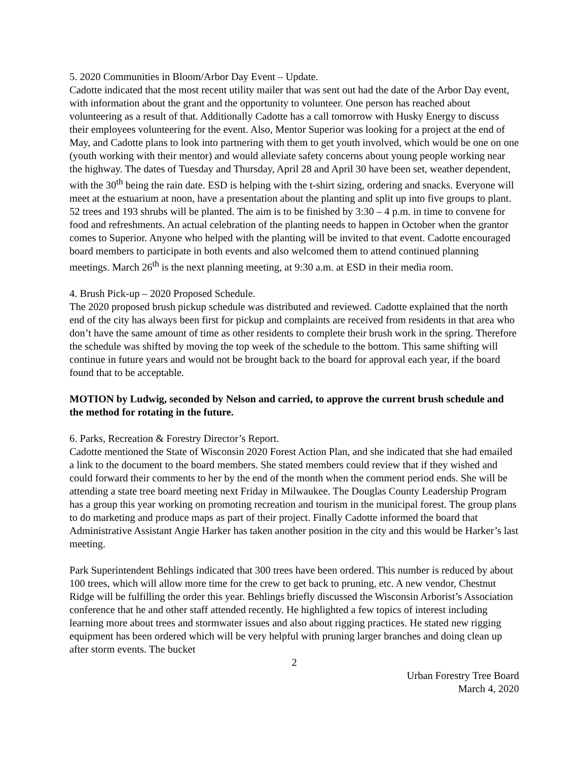5. 2020 Communities in Bloom/Arbor Day Event – Update.
Cadotte indicated that the most recent utility mailer that was sent out had the date of the Arbor Day event, with information about the grant and the opportunity to volunteer. One person has reached about volunteering as a result of that. Additionally Cadotte has a call tomorrow with Husky Energy to discuss their employees volunteering for the event. Also, Mentor Superior was looking for a project at the end of May, and Cadotte plans to look into partnering with them to get youth involved, which would be one on one (youth working with their mentor) and would alleviate safety concerns about young people working near the highway. The dates of Tuesday and Thursday, April 28 and April 30 have been set, weather dependent, with the 30<sup>th</sup> being the rain date. ESD is helping with the t-shirt sizing, ordering and snacks. Everyone will meet at the estuarium at noon, have a presentation about the planting and split up into five groups to plant. 52 trees and 193 shrubs will be planted. The aim is to be finished by 3:30 – 4 p.m. in time to convene for food and refreshments. An actual celebration of the planting needs to happen in October when the grantor comes to Superior. Anyone who helped with the planting will be invited to that event. Cadotte encouraged board members to participate in both events and also welcomed them to attend continued planning meetings. March 26<sup>th</sup> is the next planning meeting, at 9:30 a.m. at ESD in their media room.
4. Brush Pick-up – 2020 Proposed Schedule.
The 2020 proposed brush pickup schedule was distributed and reviewed. Cadotte explained that the north end of the city has always been first for pickup and complaints are received from residents in that area who don’t have the same amount of time as other residents to complete their brush work in the spring. Therefore the schedule was shifted by moving the top week of the schedule to the bottom. This same shifting will continue in future years and would not be brought back to the board for approval each year, if the board found that to be acceptable.
MOTION by Ludwig, seconded by Nelson and carried, to approve the current brush schedule and the method for rotating in the future.
6. Parks, Recreation & Forestry Director’s Report.
Cadotte mentioned the State of Wisconsin 2020 Forest Action Plan, and she indicated that she had emailed a link to the document to the board members. She stated members could review that if they wished and could forward their comments to her by the end of the month when the comment period ends. She will be attending a state tree board meeting next Friday in Milwaukee. The Douglas County Leadership Program has a group this year working on promoting recreation and tourism in the municipal forest. The group plans to do marketing and produce maps as part of their project. Finally Cadotte informed the board that Administrative Assistant Angie Harker has taken another position in the city and this would be Harker’s last meeting.
Park Superintendent Behlings indicated that 300 trees have been ordered. This number is reduced by about 100 trees, which will allow more time for the crew to get back to pruning, etc. A new vendor, Chestnut Ridge will be fulfilling the order this year. Behlings briefly discussed the Wisconsin Arborist’s Association conference that he and other staff attended recently. He highlighted a few topics of interest including learning more about trees and stormwater issues and also about rigging practices. He stated new rigging equipment has been ordered which will be very helpful with pruning larger branches and doing clean up after storm events. The bucket
2
Urban Forestry Tree Board
March 4, 2020